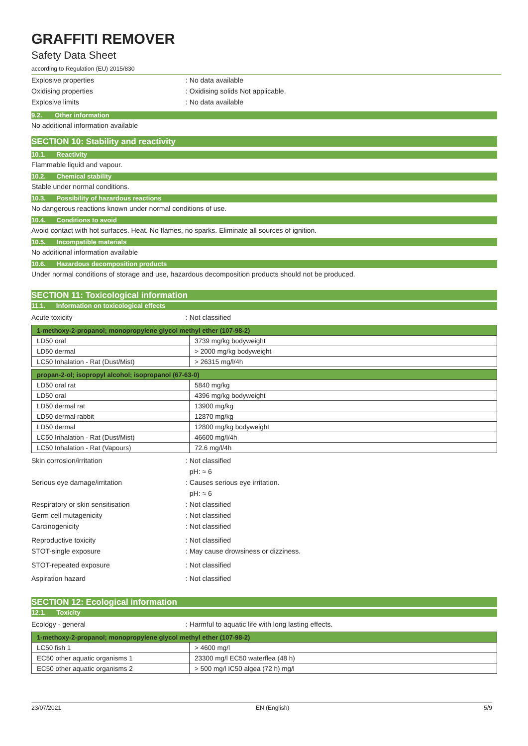GRAFFITI REMOVER
Safety Data Sheet
according to Regulation (EU) 2015/830
Explosive properties : No data available
Oxidising properties
: Oxidising solids Not applicable.
Explosive limits : No data available
9.2. Other information
No additional information available
SECTION 10: Stability and reactivity
10.1. Reactivity
Flammable liquid and vapour.
10.2. Chemical stability
Stable under normal conditions.
10.3. Possibility of hazardous reactions
No dangerous reactions known under normal conditions of use.
10.4. Conditions to avoid
Avoid contact with hot surfaces. Heat. No flames, no sparks. Eliminate all sources of ignition.
10.5. Incompatible materials
No additional information available
10.6. Hazardous decomposition products
Under normal conditions of storage and use, hazardous decomposition products should not be produced.
SECTION 11: Toxicological information
11.1. Information on toxicological effects
Acute toxicity : Not classified
| 1-methoxy-2-propanol; monopropylene glycol methyl ether (107-98-2) | |
| --- | --- |
| LD50 oral | 3739 mg/kg bodyweight |
| LD50 dermal | > 2000 mg/kg bodyweight |
| LC50 Inhalation - Rat (Dust/Mist) | > 26315 mg/l/4h |
| propan-2-ol; isopropyl alcohol; isopropanol (67-63-0) | |
| --- | --- |
| LD50 oral rat | 5840 mg/kg |
| LD50 oral | 4396 mg/kg bodyweight |
| LD50 dermal rat | 13900 mg/kg |
| LD50 dermal rabbit | 12870 mg/kg |
| LD50 dermal | 12800 mg/kg bodyweight |
| LC50 Inhalation - Rat (Dust/Mist) | 46600 mg/l/4h |
| LC50 Inhalation - Rat (Vapours) | 72.6 mg/l/4h |
Skin corrosion/irritation : Not classified
pH: ≈ 6
Serious eye damage/irritation
: Causes serious eye irritation.
pH: ≈ 6
Respiratory or skin sensitisation : Not classified
Germ cell mutagenicity : Not classified
Carcinogenicity : Not classified
Reproductive toxicity : Not classified
STOT-single exposure
: May cause drowsiness or dizziness.
STOT-repeated exposure : Not classified
Aspiration hazard : Not classified
SECTION 12: Ecological information
12.1. Toxicity
Ecology - general
: Harmful to aquatic life with long lasting effects.
| 1-methoxy-2-propanol; monopropylene glycol methyl ether (107-98-2) | |
| --- | --- |
| LC50 fish 1 | > 4600 mg/l |
| EC50 other aquatic organisms 1 | 23300 mg/l EC50 waterflea (48 h) |
| EC50 other aquatic organisms 2 | > 500 mg/l IC50 algea (72 h) mg/l |
23/07/2021 EN (English) 5/9